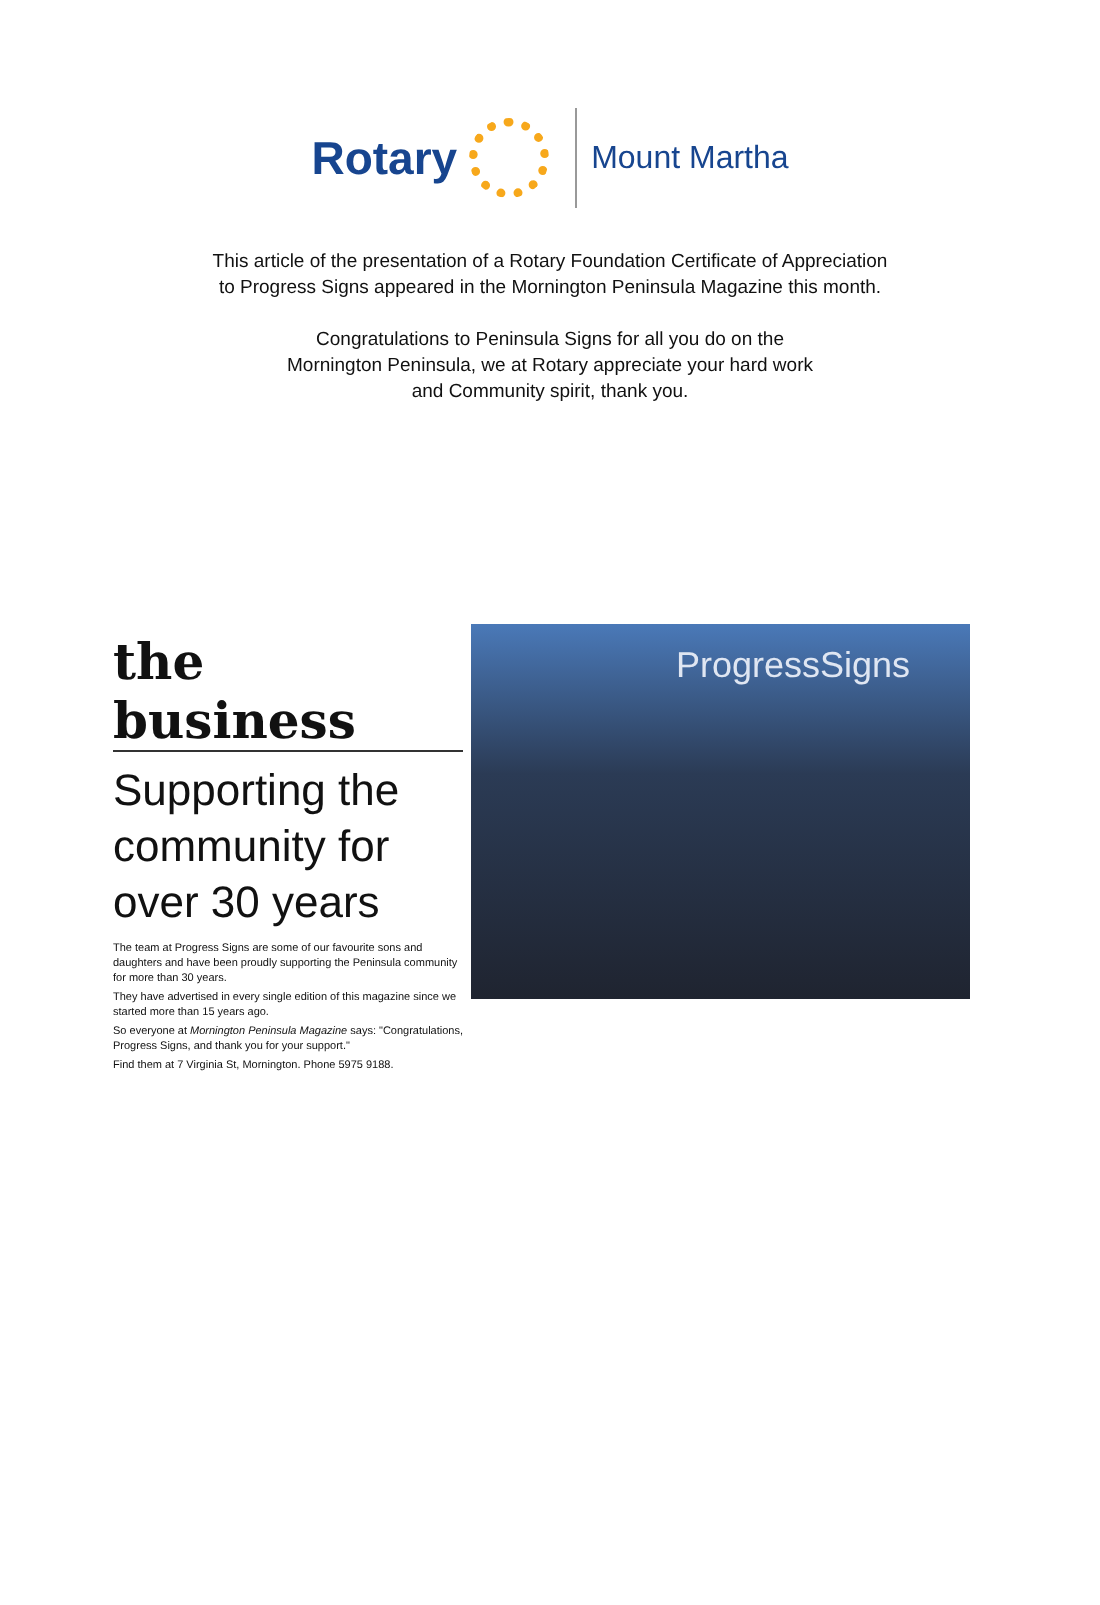Rotary
Mount Martha
This article of the presentation of a Rotary Foundation Certificate of Appreciation
to Progress Signs appeared in the Mornington Peninsula Magazine this month.
Congratulations to Peninsula Signs for all you do on the
Mornington Peninsula, we at Rotary appreciate your hard work
and Community spirit, thank you.
the business
Supporting the community for over 30 years
The team at Progress Signs are some of our favourite sons and daughters and have been proudly supporting the Peninsula community for more than 30 years.
They have advertised in every single edition of this magazine since we started more than 15 years ago.
So everyone at Mornington Peninsula Magazine says: "Congratulations, Progress Signs, and thank you for your support."
Find them at 7 Virginia St, Mornington. Phone 5975 9188.
ProgressSigns